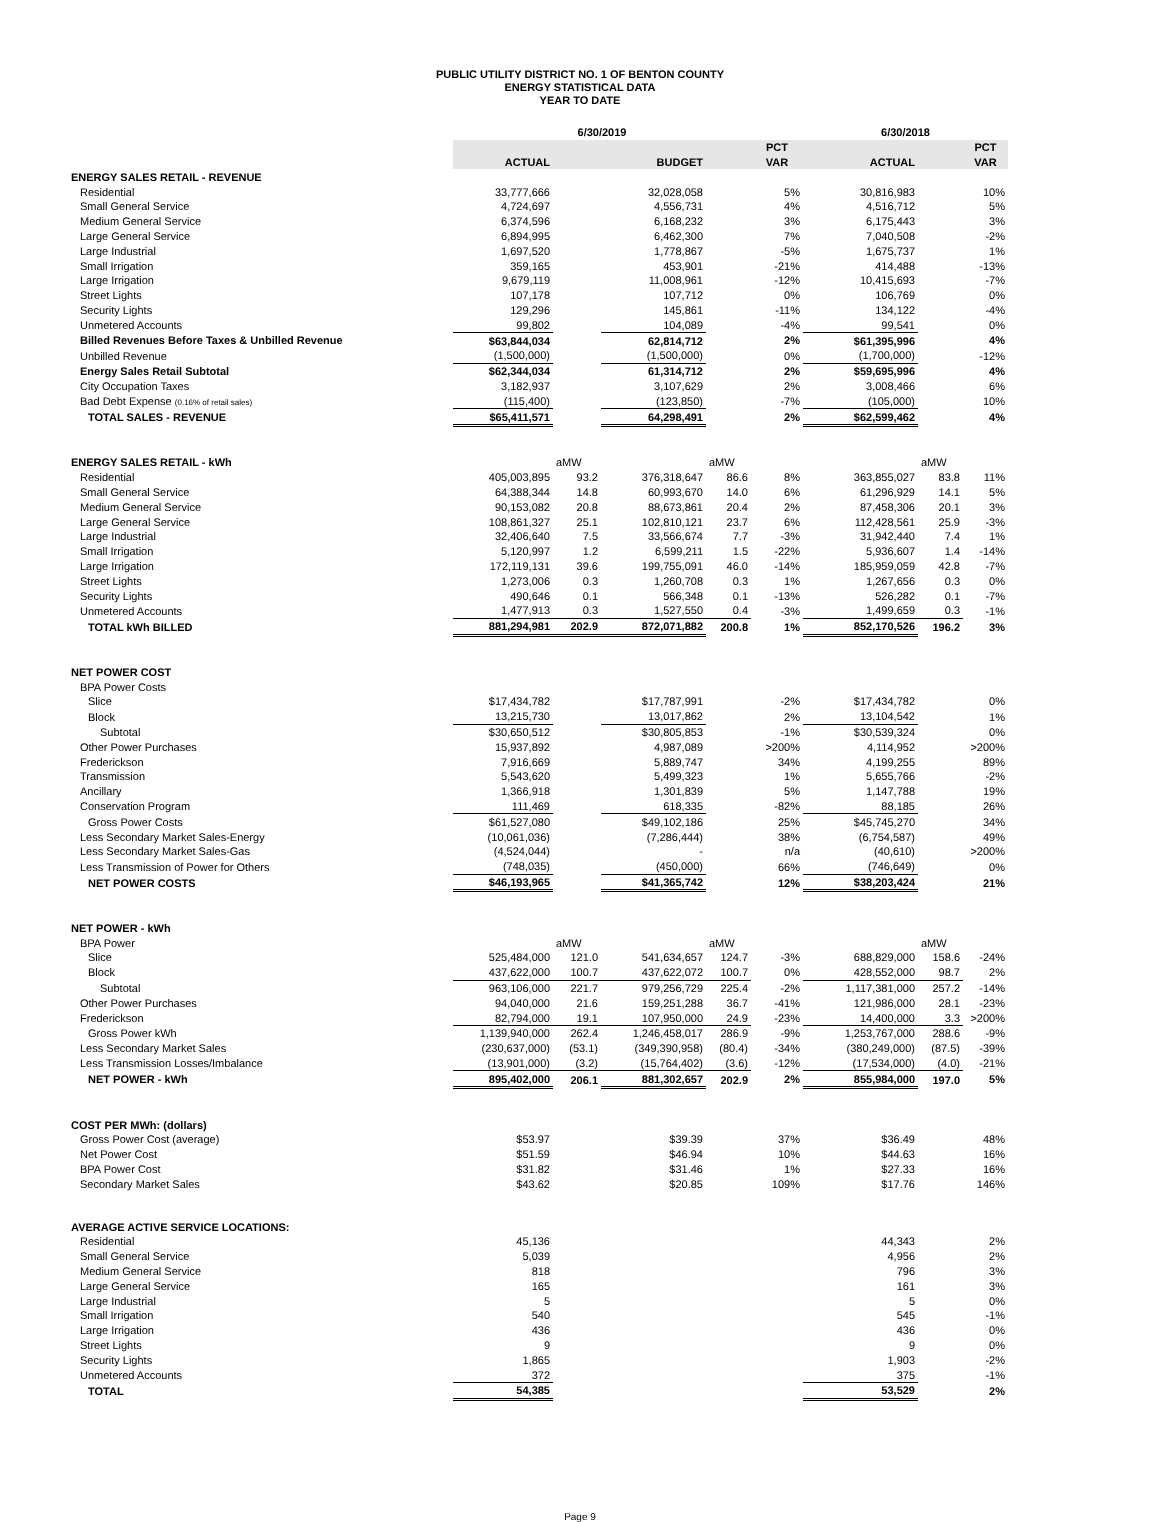PUBLIC UTILITY DISTRICT NO. 1 OF BENTON COUNTY
ENERGY STATISTICAL DATA
YEAR TO DATE
| | 6/30/2019 | | | | | 6/30/2018 | | |
| --- | --- | --- | --- | --- | --- | --- | --- | --- |
| | | | | | PCT | | | PCT |
| | ACTUAL | | BUDGET | | VAR | ACTUAL | | VAR |
| ENERGY SALES RETAIL - REVENUE | | | | | | | | |
| Residential | 33,777,666 | | 32,028,058 | | 5% | 30,816,983 | | 10% |
| Small General Service | 4,724,697 | | 4,556,731 | | 4% | 4,516,712 | | 5% |
| Medium General Service | 6,374,596 | | 6,168,232 | | 3% | 6,175,443 | | 3% |
| Large General Service | 6,894,995 | | 6,462,300 | | 7% | 7,040,508 | | -2% |
| Large Industrial | 1,697,520 | | 1,778,867 | | -5% | 1,675,737 | | 1% |
| Small Irrigation | 359,165 | | 453,901 | | -21% | 414,488 | | -13% |
| Large Irrigation | 9,679,119 | | 11,008,961 | | -12% | 10,415,693 | | -7% |
| Street Lights | 107,178 | | 107,712 | | 0% | 106,769 | | 0% |
| Security Lights | 129,296 | | 145,861 | | -11% | 134,122 | | -4% |
| Unmetered Accounts | 99,802 | | 104,089 | | -4% | 99,541 | | 0% |
| Billed Revenues Before Taxes & Unbilled Revenue | $63,844,034 | | 62,814,712 | | 2% | $61,395,996 | | 4% |
| Unbilled Revenue | (1,500,000) | | (1,500,000) | | 0% | (1,700,000) | | -12% |
| Energy Sales Retail Subtotal | $62,344,034 | | 61,314,712 | | 2% | $59,695,996 | | 4% |
| City Occupation Taxes | 3,182,937 | | 3,107,629 | | 2% | 3,008,466 | | 6% |
| Bad Debt Expense (0.16% of retail sales) | (115,400) | | (123,850) | | -7% | (105,000) | | 10% |
| TOTAL SALES - REVENUE | $65,411,571 | | 64,298,491 | | 2% | $62,599,462 | | 4% |
| ENERGY SALES RETAIL - kWh | | aMW | | aMW | | | aMW | |
| Residential | 405,003,895 | 93.2 | 376,318,647 | 86.6 | 8% | 363,855,027 | 83.8 | 11% |
| Small General Service | 64,388,344 | 14.8 | 60,993,670 | 14.0 | 6% | 61,296,929 | 14.1 | 5% |
| Medium General Service | 90,153,082 | 20.8 | 88,673,861 | 20.4 | 2% | 87,458,306 | 20.1 | 3% |
| Large General Service | 108,861,327 | 25.1 | 102,810,121 | 23.7 | 6% | 112,428,561 | 25.9 | -3% |
| Large Industrial | 32,406,640 | 7.5 | 33,566,674 | 7.7 | -3% | 31,942,440 | 7.4 | 1% |
| Small Irrigation | 5,120,997 | 1.2 | 6,599,211 | 1.5 | -22% | 5,936,607 | 1.4 | -14% |
| Large Irrigation | 172,119,131 | 39.6 | 199,755,091 | 46.0 | -14% | 185,959,059 | 42.8 | -7% |
| Street Lights | 1,273,006 | 0.3 | 1,260,708 | 0.3 | 1% | 1,267,656 | 0.3 | 0% |
| Security Lights | 490,646 | 0.1 | 566,348 | 0.1 | -13% | 526,282 | 0.1 | -7% |
| Unmetered Accounts | 1,477,913 | 0.3 | 1,527,550 | 0.4 | -3% | 1,499,659 | 0.3 | -1% |
| TOTAL kWh BILLED | 881,294,981 | 202.9 | 872,071,882 | 200.8 | 1% | 852,170,526 | 196.2 | 3% |
| NET POWER COST | | | | | | | | |
| BPA Power Costs | | | | | | | | |
| Slice | $17,434,782 | | $17,787,991 | | -2% | $17,434,782 | | 0% |
| Block | 13,215,730 | | 13,017,862 | | 2% | 13,104,542 | | 1% |
| Subtotal | $30,650,512 | | $30,805,853 | | -1% | $30,539,324 | | 0% |
| Other Power Purchases | 15,937,892 | | 4,987,089 | | >200% | 4,114,952 | | >200% |
| Frederickson | 7,916,669 | | 5,889,747 | | 34% | 4,199,255 | | 89% |
| Transmission | 5,543,620 | | 5,499,323 | | 1% | 5,655,766 | | -2% |
| Ancillary | 1,366,918 | | 1,301,839 | | 5% | 1,147,788 | | 19% |
| Conservation Program | 111,469 | | 618,335 | | -82% | 88,185 | | 26% |
| Gross Power Costs | $61,527,080 | | $49,102,186 | | 25% | $45,745,270 | | 34% |
| Less Secondary Market Sales-Energy | (10,061,036) | | (7,286,444) | | 38% | (6,754,587) | | 49% |
| Less Secondary Market Sales-Gas | (4,524,044) | | - | | n/a | (40,610) | | >200% |
| Less Transmission of Power for Others | (748,035) | | (450,000) | | 66% | (746,649) | | 0% |
| NET POWER COSTS | $46,193,965 | | $41,365,742 | | 12% | $38,203,424 | | 21% |
| NET POWER - kWh | | | | | | | | |
| BPA Power | | aMW | | aMW | | | aMW | |
| Slice | 525,484,000 | 121.0 | 541,634,657 | 124.7 | -3% | 688,829,000 | 158.6 | -24% |
| Block | 437,622,000 | 100.7 | 437,622,072 | 100.7 | 0% | 428,552,000 | 98.7 | 2% |
| Subtotal | 963,106,000 | 221.7 | 979,256,729 | 225.4 | -2% | 1,117,381,000 | 257.2 | -14% |
| Other Power Purchases | 94,040,000 | 21.6 | 159,251,288 | 36.7 | -41% | 121,986,000 | 28.1 | -23% |
| Frederickson | 82,794,000 | 19.1 | 107,950,000 | 24.9 | -23% | 14,400,000 | 3.3 | >200% |
| Gross Power kWh | 1,139,940,000 | 262.4 | 1,246,458,017 | 286.9 | -9% | 1,253,767,000 | 288.6 | -9% |
| Less Secondary Market Sales | (230,637,000) | (53.1) | (349,390,958) | (80.4) | -34% | (380,249,000) | (87.5) | -39% |
| Less Transmission Losses/Imbalance | (13,901,000) | (3.2) | (15,764,402) | (3.6) | -12% | (17,534,000) | (4.0) | -21% |
| NET POWER - kWh | 895,402,000 | 206.1 | 881,302,657 | 202.9 | 2% | 855,984,000 | 197.0 | 5% |
| COST PER MWh: (dollars) | | | | | | | | |
| Gross Power Cost (average) | $53.97 | | $39.39 | | 37% | $36.49 | | 48% |
| Net Power Cost | $51.59 | | $46.94 | | 10% | $44.63 | | 16% |
| BPA Power Cost | $31.82 | | $31.46 | | 1% | $27.33 | | 16% |
| Secondary Market Sales | $43.62 | | $20.85 | | 109% | $17.76 | | 146% |
| AVERAGE ACTIVE SERVICE LOCATIONS: | | | | | | | | |
| Residential | 45,136 | | | | | 44,343 | | 2% |
| Small General Service | 5,039 | | | | | 4,956 | | 2% |
| Medium General Service | 818 | | | | | 796 | | 3% |
| Large General Service | 165 | | | | | 161 | | 3% |
| Large Industrial | 5 | | | | | 5 | | 0% |
| Small Irrigation | 540 | | | | | 545 | | -1% |
| Large Irrigation | 436 | | | | | 436 | | 0% |
| Street Lights | 9 | | | | | 9 | | 0% |
| Security Lights | 1,865 | | | | | 1,903 | | -2% |
| Unmetered Accounts | 372 | | | | | 375 | | -1% |
| TOTAL | 54,385 | | | | | 53,529 | | 2% |
Page 9